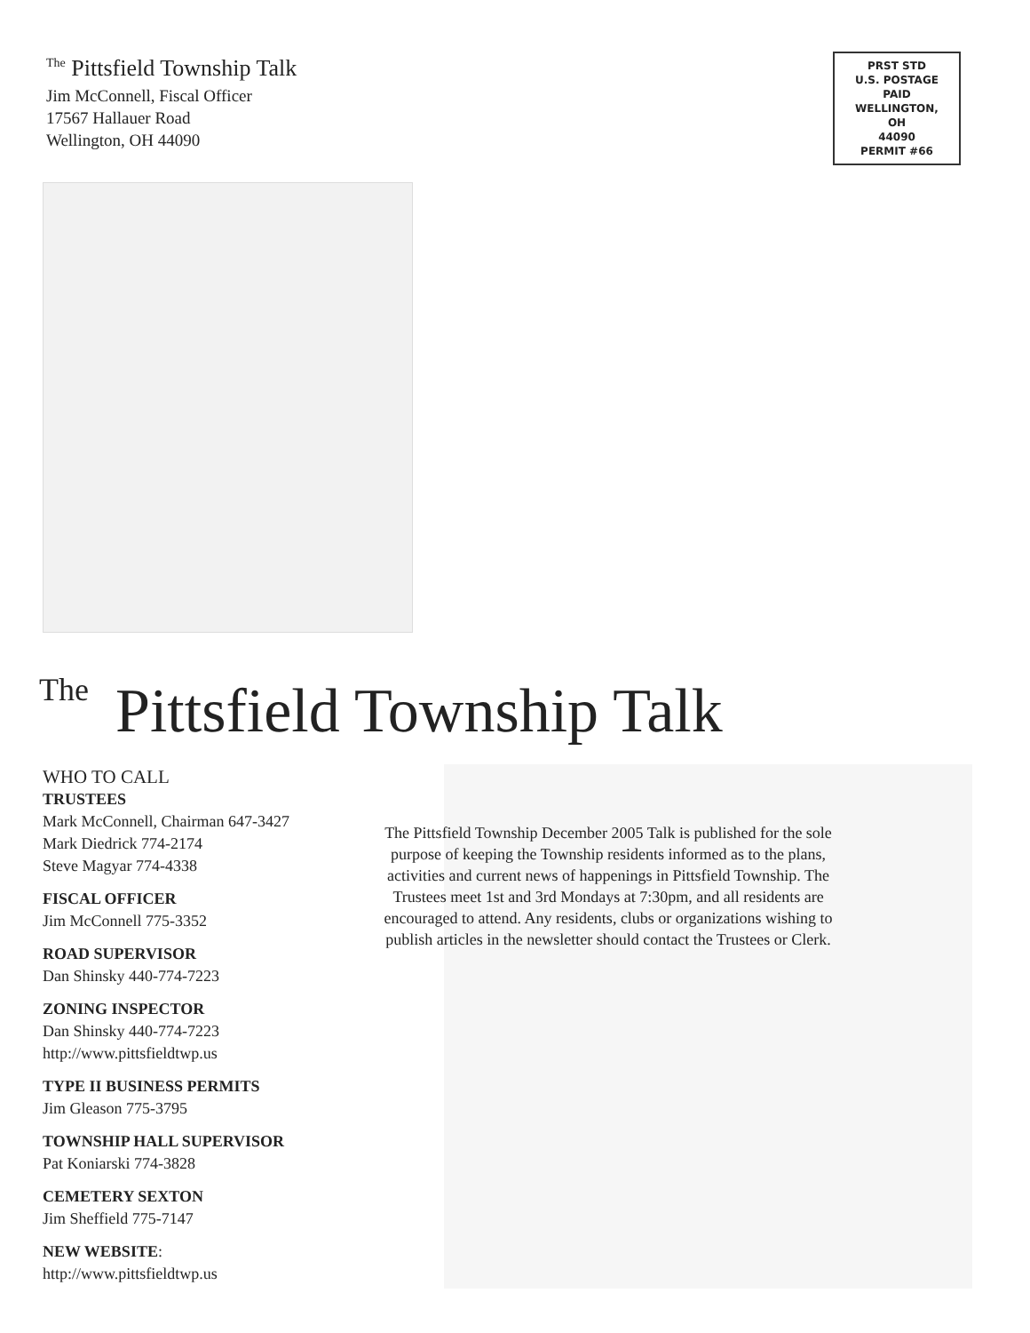<sup>The</sup> Pittsfield Township Talk
Jim McConnell, Fiscal Officer
17567 Hallauer Road
Wellington, OH 44090
PRST STD
U.S. POSTAGE
PAID
WELLINGTON,
OH
44090
PERMIT #66
<sup>The</sup>Pittsfield Township Talk
WHO TO CALL
TRUSTEES
Mark McConnell, Chairman 647-3427
Mark Diedrick 774-2174
Steve Magyar 774-4338
FISCAL OFFICER
Jim McConnell 775-3352
ROAD SUPERVISOR
Dan Shinsky 440-774-7223
ZONING INSPECTOR
Dan Shinsky 440-774-7223
http://www.pittsfieldtwp.us
TYPE II BUSINESS PERMITS
Jim Gleason 775-3795
TOWNSHIP HALL SUPERVISOR
Pat Koniarski 774-3828
CEMETERY SEXTON
Jim Sheffield 775-7147
NEW WEBSITE:
http://www.pittsfieldtwp.us
The Pittsfield Township December 2005 Talk is published for the sole purpose of keeping the Township residents informed as to the plans, activities and current news of happenings in Pittsfield Township. The Trustees meet 1st and 3rd Mondays at 7:30pm, and all residents are encouraged to attend. Any residents, clubs or organizations wishing to publish articles in the newsletter should contact the Trustees or Clerk.